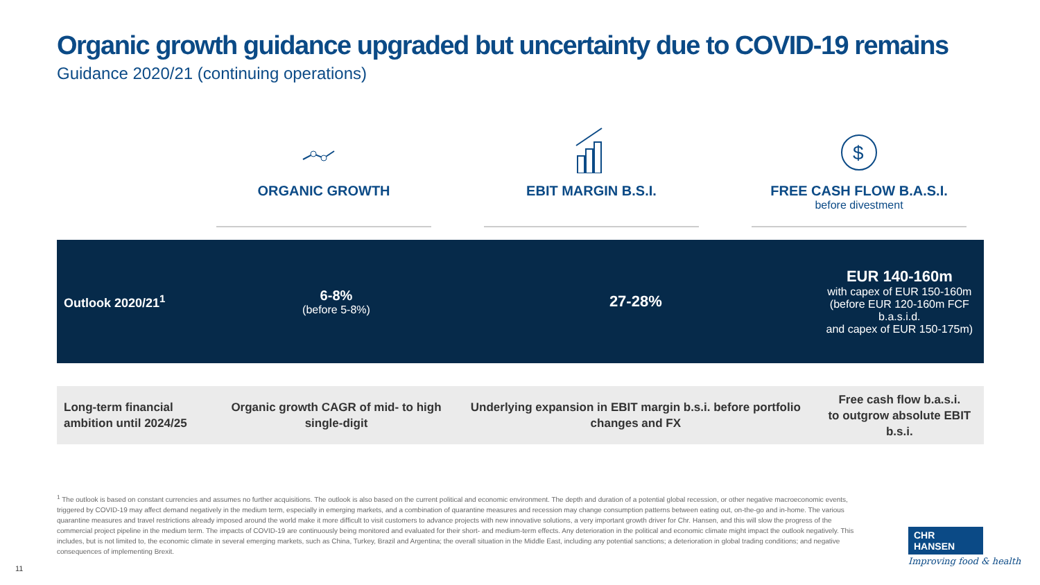Organic growth guidance upgraded but uncertainty due to COVID-19 remains
Guidance 2020/21 (continuing operations)
ORGANIC GROWTH EBIT MARGIN B.S.I.
$
FREE CASH FLOW B.A.S.I.
before divestment
| Outlook 2020/21<sup>1</sup> | 6-8% (before 5-8%) | 27-28% | EUR 140-160m with capex of EUR 150-160m (before EUR 120-160m FCF b.a.s.i.d. and capex of EUR 150-175m) |
| Long-term financial ambition until 2024/25 | Organic growth CAGR of mid- to high single-digit | Underlying expansion in EBIT margin b.s.i. before portfolio changes and FX | Free cash flow b.a.s.i. to outgrow absolute EBIT b.s.i. |
<sup>1</sup> The outlook is based on constant currencies and assumes no further acquisitions. The outlook is also based on the current political and economic environment. The depth and duration of a potential global recession, or other negative macroeconomic events, triggered by COVID-19 may affect demand negatively in the medium term, especially in emerging markets, and a combination of quarantine measures and recession may change consumption patterns between eating out, on-the-go and in-home. The various quarantine measures and travel restrictions already imposed around the world make it more difficult to visit customers to advance projects with new innovative solutions, a very important growth driver for Chr. Hansen, and this will slow the progress of the commercial project pipeline in the medium term. The impacts of COVID-19 are continuously being monitored and evaluated for their short- and medium-term effects. Any deterioration in the political and economic climate might impact the outlook negatively. This includes, but is not limited to, the economic climate in several emerging markets, such as China, Turkey, Brazil and Argentina; the overall situation in the Middle East, including any potential sanctions; a deterioration in global trading conditions; and negative consequences of implementing Brexit.
11
CHR HANSEN
Improving food & health